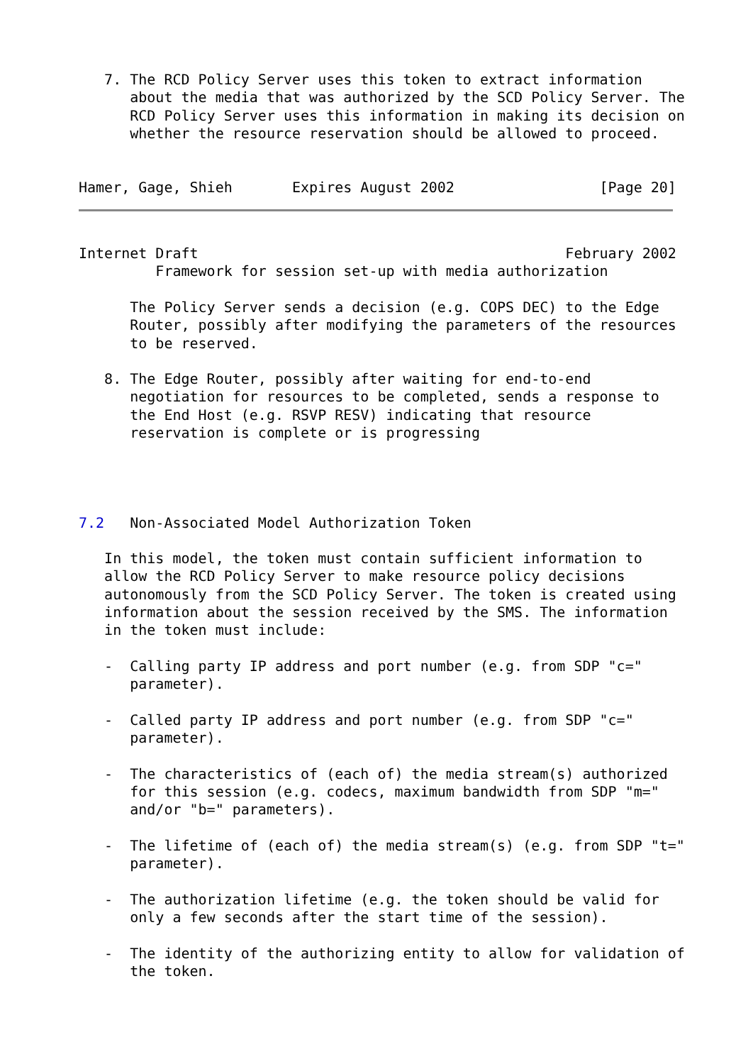7. The RCD Policy Server uses this token to extract information
      about the media that was authorized by the SCD Policy Server. The
      RCD Policy Server uses this information in making its decision on
      whether the resource reservation should be allowed to proceed.


Hamer, Gage, Shieh       Expires August 2002                 [Page 20]
Internet Draft                                           February 2002
         Framework for session set-up with media authorization

      The Policy Server sends a decision (e.g. COPS DEC) to the Edge
      Router, possibly after modifying the parameters of the resources
      to be reserved.

   8. The Edge Router, possibly after waiting for end-to-end
      negotiation for resources to be completed, sends a response to
      the End Host (e.g. RSVP RESV) indicating that resource
      reservation is complete or is progressing




7.2   Non-Associated Model Authorization Token

   In this model, the token must contain sufficient information to
   allow the RCD Policy Server to make resource policy decisions
   autonomously from the SCD Policy Server. The token is created using
   information about the session received by the SMS. The information
   in the token must include:

   -  Calling party IP address and port number (e.g. from SDP "c="
      parameter).

   -  Called party IP address and port number (e.g. from SDP "c="
      parameter).

   -  The characteristics of (each of) the media stream(s) authorized
      for this session (e.g. codecs, maximum bandwidth from SDP "m="
      and/or "b=" parameters).

   -  The lifetime of (each of) the media stream(s) (e.g. from SDP "t="
      parameter).

   -  The authorization lifetime (e.g. the token should be valid for
      only a few seconds after the start time of the session).

   -  The identity of the authorizing entity to allow for validation of
      the token.